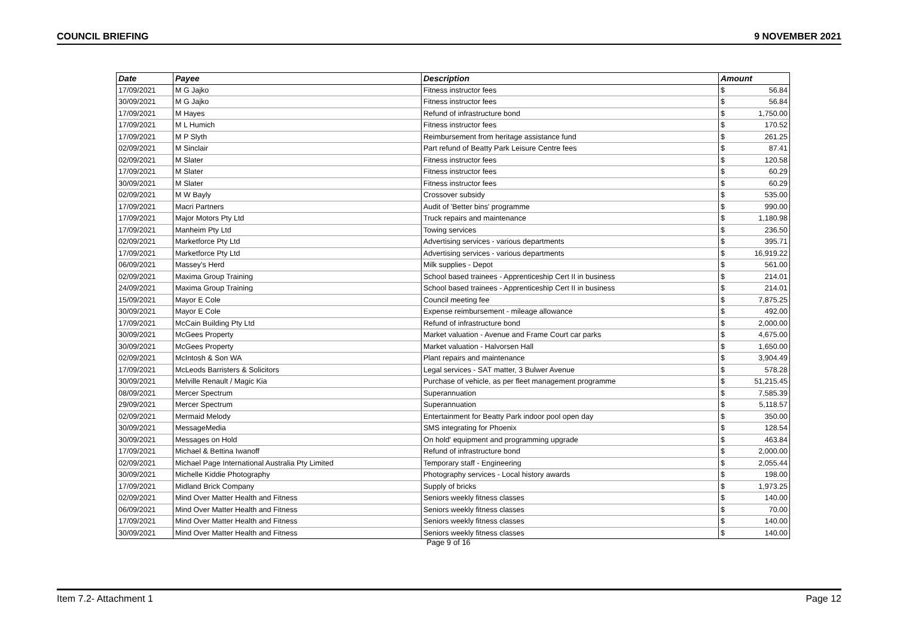COUNCIL BRIEFING 9 NOVEMBER 2021
| Date | Payee | Description | Amount | |
| --- | --- | --- | --- | --- |
| 17/09/2021 | M G Jajko | Fitness instructor fees | $ | 56.84 |
| 30/09/2021 | M G Jajko | Fitness instructor fees | $ | 56.84 |
| 17/09/2021 | M Hayes | Refund of infrastructure bond | $ | 1,750.00 |
| 17/09/2021 | M L Humich | Fitness instructor fees | $ | 170.52 |
| 17/09/2021 | M P Slyth | Reimbursement from heritage assistance fund | $ | 261.25 |
| 02/09/2021 | M Sinclair | Part refund of Beatty Park Leisure Centre fees | $ | 87.41 |
| 02/09/2021 | M Slater | Fitness instructor fees | $ | 120.58 |
| 17/09/2021 | M Slater | Fitness instructor fees | $ | 60.29 |
| 30/09/2021 | M Slater | Fitness instructor fees | $ | 60.29 |
| 02/09/2021 | M W Bayly | Crossover subsidy | $ | 535.00 |
| 17/09/2021 | Macri Partners | Audit of 'Better bins' programme | $ | 990.00 |
| 17/09/2021 | Major Motors Pty Ltd | Truck repairs and maintenance | $ | 1,180.98 |
| 17/09/2021 | Manheim Pty Ltd | Towing services | $ | 236.50 |
| 02/09/2021 | Marketforce Pty Ltd | Advertising services - various departments | $ | 395.71 |
| 17/09/2021 | Marketforce Pty Ltd | Advertising services - various departments | $ | 16,919.22 |
| 06/09/2021 | Massey's Herd | Milk supplies - Depot | $ | 561.00 |
| 02/09/2021 | Maxima Group Training | School based trainees - Apprenticeship Cert II in business | $ | 214.01 |
| 24/09/2021 | Maxima Group Training | School based trainees - Apprenticeship Cert II in business | $ | 214.01 |
| 15/09/2021 | Mayor E Cole | Council meeting fee | $ | 7,875.25 |
| 30/09/2021 | Mayor E Cole | Expense reimbursement - mileage allowance | $ | 492.00 |
| 17/09/2021 | McCain Building Pty Ltd | Refund of infrastructure bond | $ | 2,000.00 |
| 30/09/2021 | McGees Property | Market valuation - Avenue and Frame Court car parks | $ | 4,675.00 |
| 30/09/2021 | McGees Property | Market valuation - Halvorsen Hall | $ | 1,650.00 |
| 02/09/2021 | McIntosh & Son WA | Plant repairs and maintenance | $ | 3,904.49 |
| 17/09/2021 | McLeods Barristers & Solicitors | Legal services - SAT matter, 3 Bulwer Avenue | $ | 578.28 |
| 30/09/2021 | Melville Renault / Magic Kia | Purchase of vehicle, as per fleet management programme | $ | 51,215.45 |
| 08/09/2021 | Mercer Spectrum | Superannuation | $ | 7,585.39 |
| 29/09/2021 | Mercer Spectrum | Superannuation | $ | 5,118.57 |
| 02/09/2021 | Mermaid Melody | Entertainment for Beatty Park indoor pool open day | $ | 350.00 |
| 30/09/2021 | MessageMedia | SMS integrating for Phoenix | $ | 128.54 |
| 30/09/2021 | Messages on Hold | On hold' equipment and programming upgrade | $ | 463.84 |
| 17/09/2021 | Michael & Bettina Iwanoff | Refund of infrastructure bond | $ | 2,000.00 |
| 02/09/2021 | Michael Page International Australia Pty Limited | Temporary staff - Engineering | $ | 2,055.44 |
| 30/09/2021 | Michelle Kiddie Photography | Photography services - Local history awards | $ | 198.00 |
| 17/09/2021 | Midland Brick Company | Supply of bricks | $ | 1,973.25 |
| 02/09/2021 | Mind Over Matter Health and Fitness | Seniors weekly fitness classes | $ | 140.00 |
| 06/09/2021 | Mind Over Matter Health and Fitness | Seniors weekly fitness classes | $ | 70.00 |
| 17/09/2021 | Mind Over Matter Health and Fitness | Seniors weekly fitness classes | $ | 140.00 |
| 30/09/2021 | Mind Over Matter Health and Fitness | Seniors weekly fitness classes | $ | 140.00 |
Page 9 of 16
Item 7.2- Attachment 1 Page 12